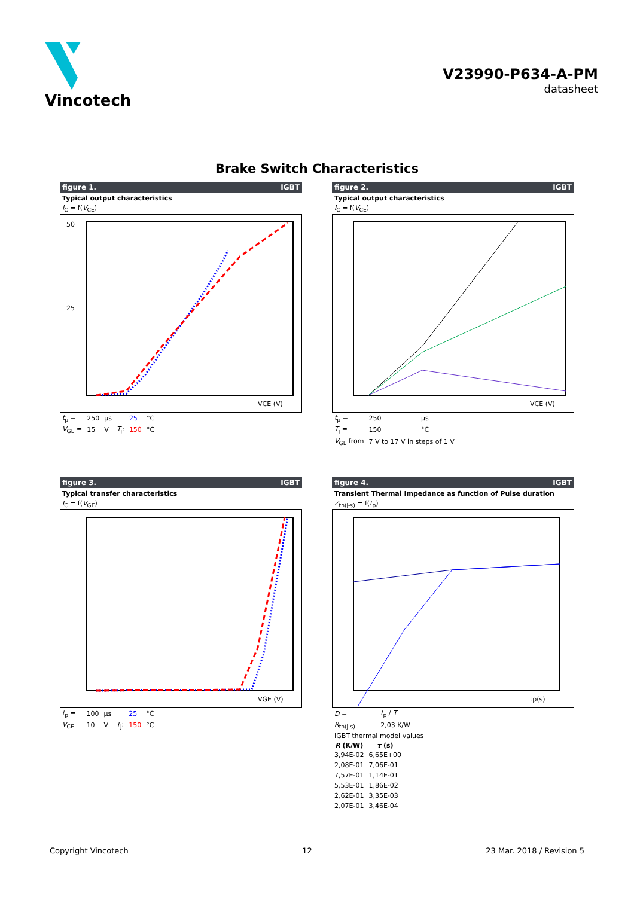Vincotech
V23990-P634-A-PM
datasheet
Brake Switch Characteristics
figure 1. IGBT
Typical output characteristics
I<sub>C</sub> = f(V<sub>CE</sub>)
50
25
VCE (V)
| t<sub>p</sub> = | 250 | µs | | 25 | °C |
| V<sub>GE</sub> = | 15 | V | T<sub>j</sub>: | 150 | °C |
figure 2. IGBT
Typical output characteristics
I<sub>C</sub> = f(V<sub>CE</sub>)
VCE (V)
| t<sub>p</sub> = | 250 | µs |
| T<sub>j</sub> = | 150 | °C |
| V<sub>GE</sub> from | 7 V to 17 V in steps of 1 V | |
figure 3. IGBT
Typical transfer characteristics
I<sub>C</sub> = f(V<sub>GE</sub>)
VGE (V)
| t<sub>p</sub> = | 100 | µs | | 25 | °C |
| V<sub>CE</sub> = | 10 | V | T<sub>j</sub>: | 150 | °C |
figure 4. IGBT
Transient Thermal Impedance as function of Pulse duration
Z<sub>th(j-s)</sub> = f(t<sub>p</sub>)
tp(s)
| D = | t<sub>p</sub> / T |
| R<sub>th(j-s)</sub> = | 2,03 K/W |
| IGBT thermal model values | |
| R (K/W) | τ (s) |
| --- | --- |
| 3,94E-02 | 6,65E+00 |
| 2,08E-01 | 7,06E-01 |
| 7,57E-01 | 1,14E-01 |
| 5,53E-01 | 1,86E-02 |
| 2,62E-01 | 3,35E-03 |
| 2,07E-01 | 3,46E-04 |
Copyright Vincotech 12 23 Mar. 2018 / Revision 5